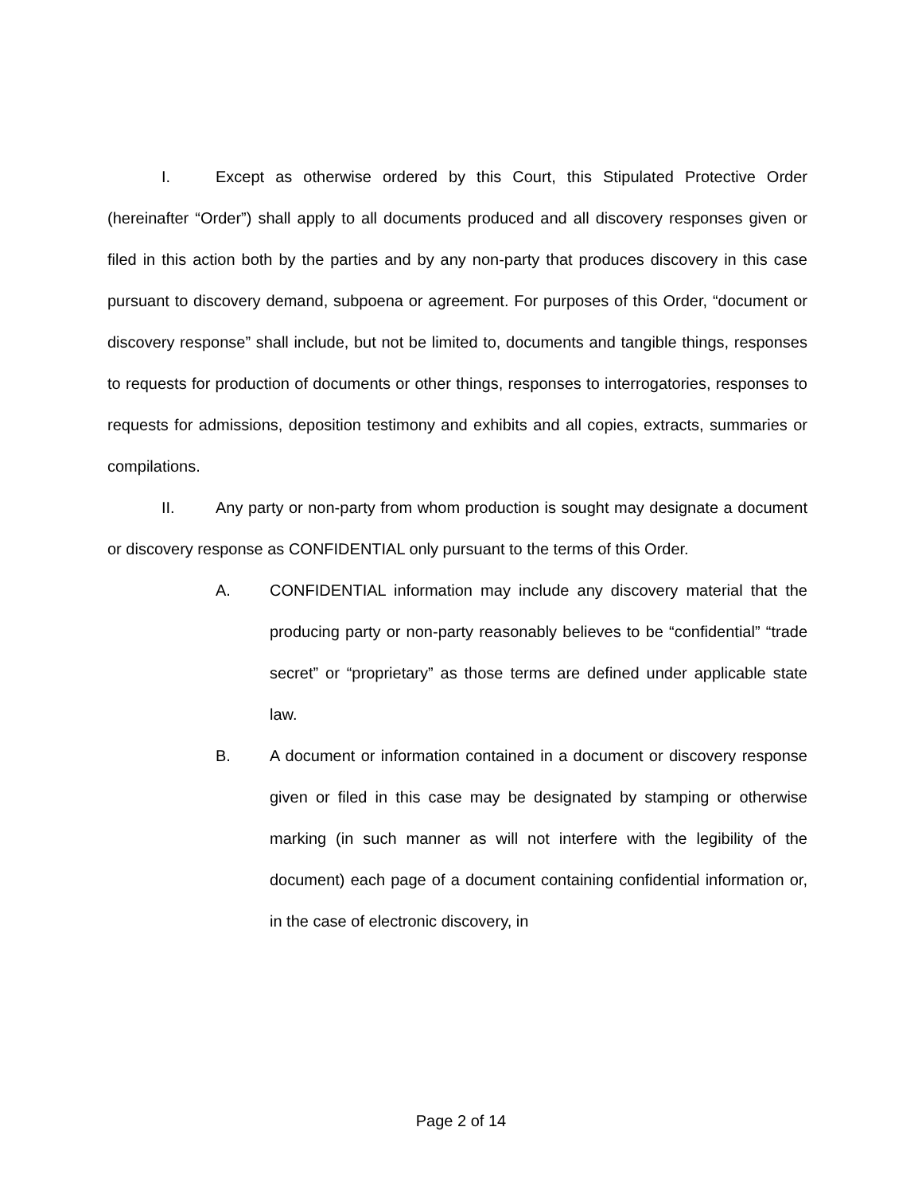I. Except as otherwise ordered by this Court, this Stipulated Protective Order (hereinafter “Order”) shall apply to all documents produced and all discovery responses given or filed in this action both by the parties and by any non-party that produces discovery in this case pursuant to discovery demand, subpoena or agreement. For purposes of this Order, “document or discovery response” shall include, but not be limited to, documents and tangible things, responses to requests for production of documents or other things, responses to interrogatories, responses to requests for admissions, deposition testimony and exhibits and all copies, extracts, summaries or compilations.
II. Any party or non-party from whom production is sought may designate a document or discovery response as CONFIDENTIAL only pursuant to the terms of this Order.
A. CONFIDENTIAL information may include any discovery material that the producing party or non-party reasonably believes to be “confidential” “trade secret” or “proprietary” as those terms are defined under applicable state law.
B. A document or information contained in a document or discovery response given or filed in this case may be designated by stamping or otherwise marking (in such manner as will not interfere with the legibility of the document) each page of a document containing confidential information or, in the case of electronic discovery, in
Page 2 of 14